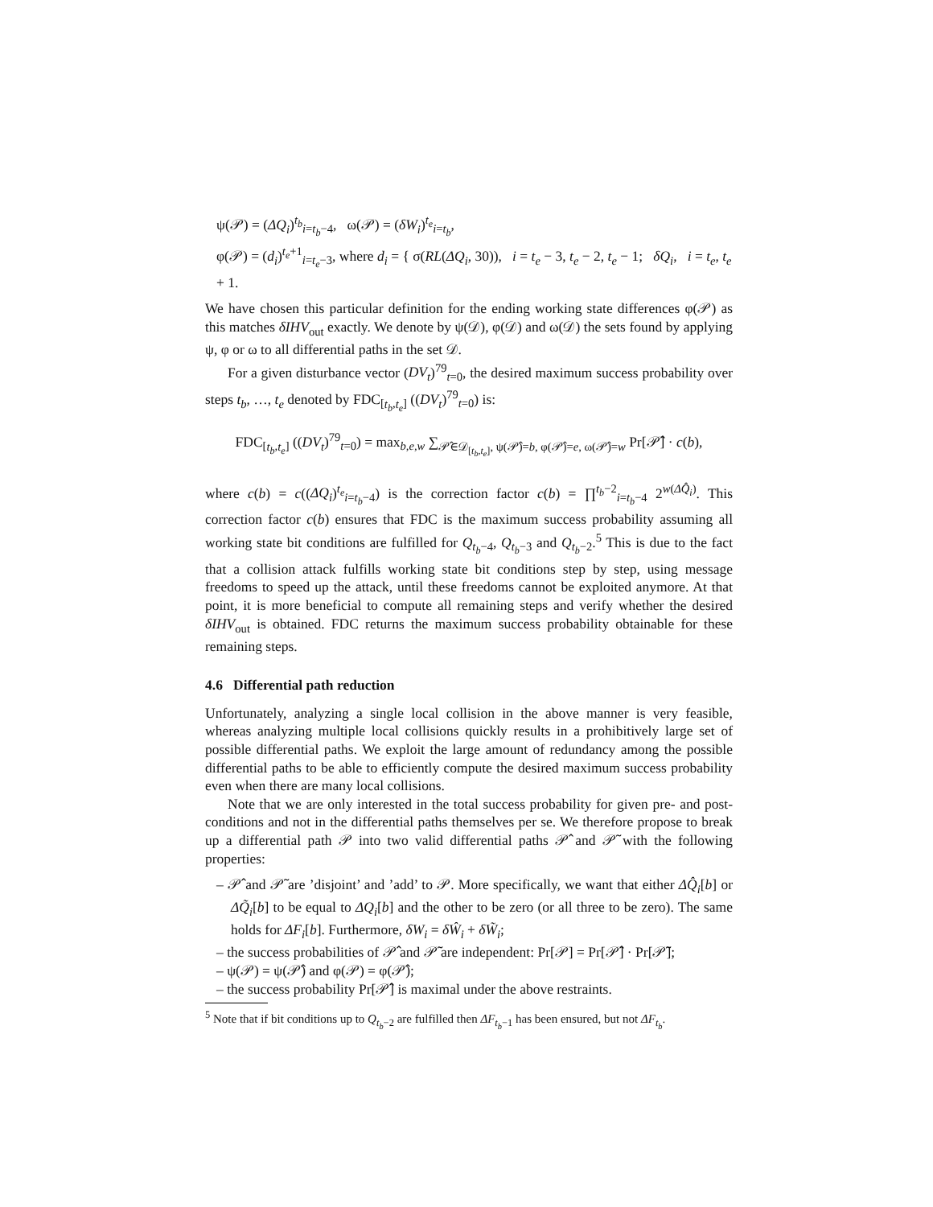ψ(𝒫) = (ΔQ<sub>i</sub>)<sup>t<sub>b</sub></sup><sub>i=t<sub>b</sub>−4</sub>, ω(𝒫) = (δW<sub>i</sub>)<sup>t<sub>e</sub></sup><sub>i=t<sub>b</sub></sub>,
φ(𝒫) = (d<sub>i</sub>)<sup>t<sub>e</sub>+1</sup><sub>i=t<sub>e</sub>−3</sub>, where d<sub>i</sub> = { σ(RL(ΔQ<sub>i</sub>, 30)), i = t<sub>e</sub> − 3, t<sub>e</sub> − 2, t<sub>e</sub> − 1; δQ<sub>i</sub>, i = t<sub>e</sub>, t<sub>e</sub> + 1.
We have chosen this particular definition for the ending working state differences φ(𝒫) as this matches δIHV<sub>out</sub> exactly. We denote by ψ(𝒟), φ(𝒟) and ω(𝒟) the sets found by applying ψ, φ or ω to all differential paths in the set 𝒟.
For a given disturbance vector (DV<sub>t</sub>)<sup>79</sup><sub>t=0</sub>, the desired maximum success probability over steps t<sub>b</sub>, …, t<sub>e</sub> denoted by FDC<sub>[t<sub>b</sub>,t<sub>e</sub>]</sub> ((DV<sub>t</sub>)<sup>79</sup><sub>t=0</sub>) is:
FDC<sub>[t<sub>b</sub>,t<sub>e</sub>]</sub> ((DV<sub>t</sub>)<sup>79</sup><sub>t=0</sub>) = max<sub>b,e,w</sub> ∑<sub>𝒫̂∈𝒟<sub>[t<sub>b</sub>,t<sub>e</sub>]</sub>, ψ(𝒫̂)=b, φ(𝒫̂)=e, ω(𝒫̂)=w</sub> Pr[𝒫̂] · c(b),
where c(b) = c((ΔQ<sub>i</sub>)<sup>t<sub>e</sub></sup><sub>i=t<sub>b</sub>−4</sub>) is the correction factor c(b) = ∏<sup>t<sub>b</sub>−2</sup><sub>i=t<sub>b</sub>−4</sub> 2<sup>w(ΔQ̂<sub>i</sub>)</sup>. This correction factor c(b) ensures that FDC is the maximum success probability assuming all working state bit conditions are fulfilled for Q<sub>t<sub>b</sub>−4</sub>, Q<sub>t<sub>b</sub>−3</sub> and Q<sub>t<sub>b</sub>−2</sub>.<sup>5</sup> This is due to the fact that a collision attack fulfills working state bit conditions step by step, using message freedoms to speed up the attack, until these freedoms cannot be exploited anymore. At that point, it is more beneficial to compute all remaining steps and verify whether the desired δIHV<sub>out</sub> is obtained. FDC returns the maximum success probability obtainable for these remaining steps.
4.6 Differential path reduction
Unfortunately, analyzing a single local collision in the above manner is very feasible, whereas analyzing multiple local collisions quickly results in a prohibitively large set of possible differential paths. We exploit the large amount of redundancy among the possible differential paths to be able to efficiently compute the desired maximum success probability even when there are many local collisions.
Note that we are only interested in the total success probability for given pre- and post-conditions and not in the differential paths themselves per se. We therefore propose to break up a differential path 𝒫 into two valid differential paths 𝒫̂ and 𝒫̃ with the following properties:
– 𝒫̂ and 𝒫̃ are ’disjoint’ and ’add’ to 𝒫. More specifically, we want that either ΔQ̂<sub>i</sub>[b] or ΔQ̃<sub>i</sub>[b] to be equal to ΔQ<sub>i</sub>[b] and the other to be zero (or all three to be zero). The same holds for ΔF<sub>i</sub>[b]. Furthermore, δW<sub>i</sub> = δŴ<sub>i</sub> + δW̃<sub>i</sub>;
– the success probabilities of 𝒫̂ and 𝒫̃ are independent: Pr[𝒫] = Pr[𝒫̂] · Pr[𝒫̃];
– ψ(𝒫) = ψ(𝒫̂) and φ(𝒫) = φ(𝒫̂);
– the success probability Pr[𝒫̂] is maximal under the above restraints.
<sup>5</sup> Note that if bit conditions up to Q<sub>t<sub>b</sub>−2</sub> are fulfilled then ΔF<sub>t<sub>b</sub>−1</sub> has been ensured, but not ΔF<sub>t<sub>b</sub></sub>.